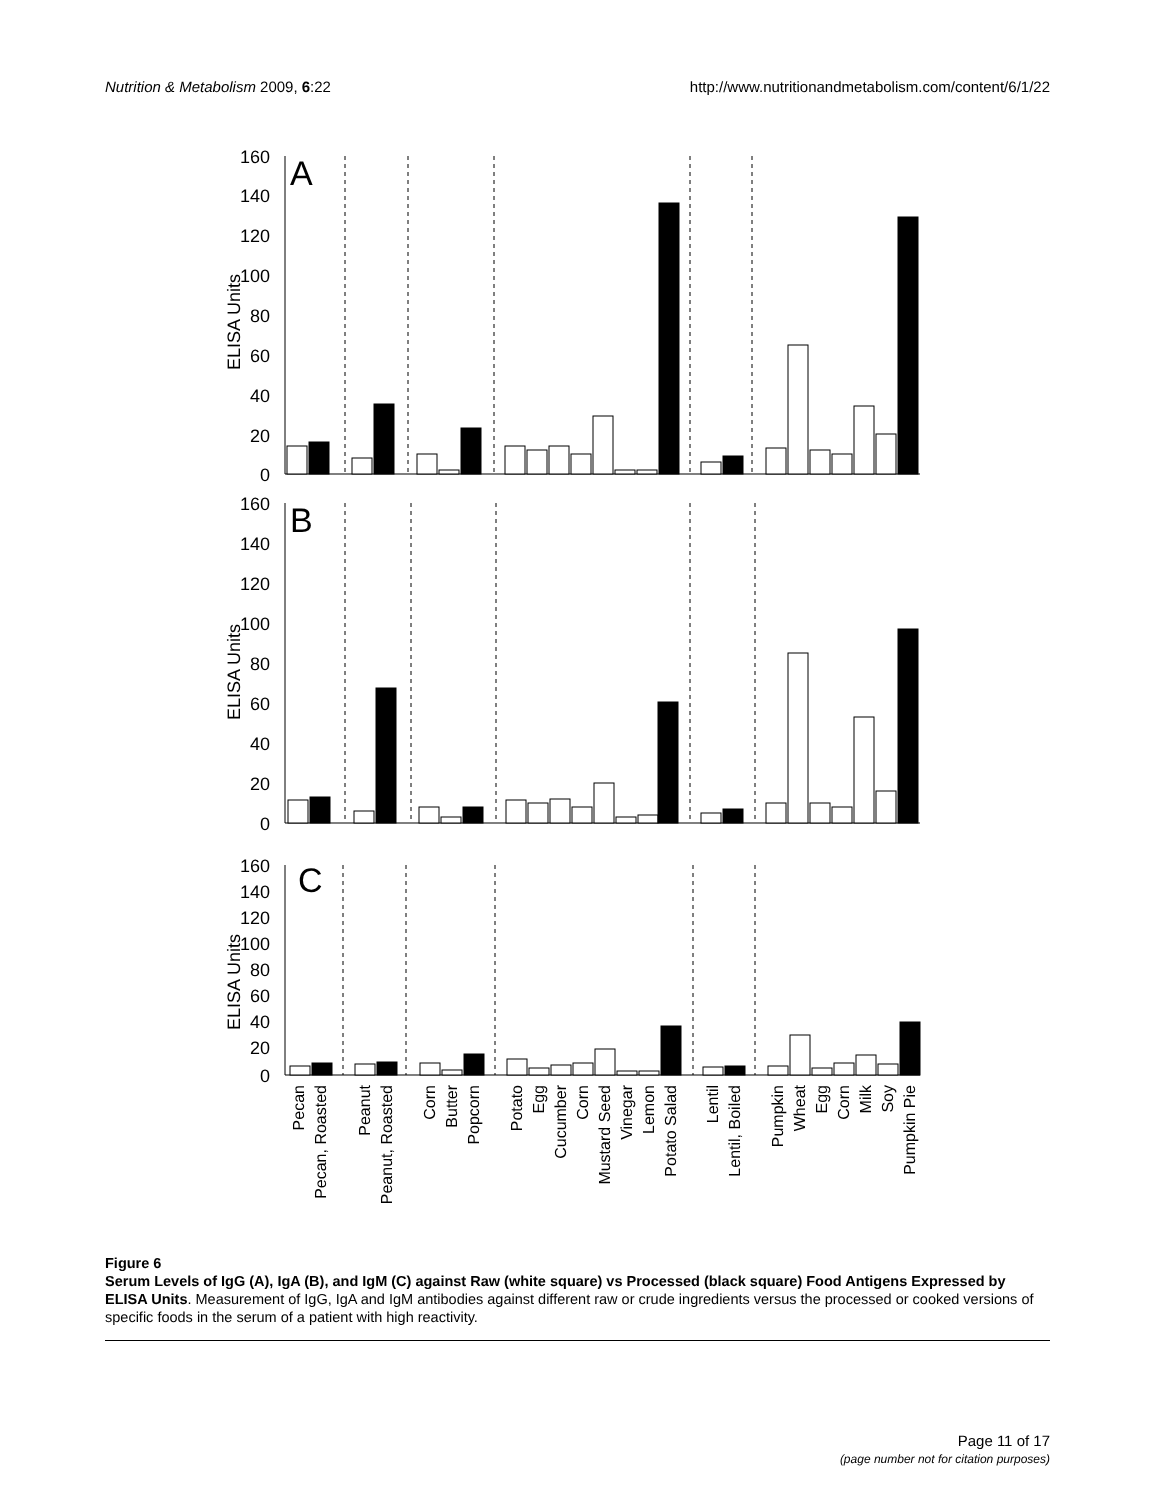Nutrition & Metabolism 2009, 6:22 http://www.nutritionandmetabolism.com/content/6/1/22
160
140
120
100
80
60
40
20
0
160
140
120
100
80
60
40
20
0
160
140
120
100
80
60
40
20
0
A
B
C
ELISA Units
ELISA Units
ELISA Units
Pecan
Pecan, Roasted
Peanut
Peanut, Roasted
Corn
Butter
Popcorn
Potato
Egg
Cucumber
Corn
Mustard Seed
Vinegar
Lemon
Potato Salad
Lentil
Lentil, Boiled
Pumpkin
Wheat
Egg
Corn
Milk
Soy
Pumpkin Pie
Figure 6
Serum Levels of IgG (A), IgA (B), and IgM (C) against Raw (white square) vs Processed (black square) Food Antigens Expressed by ELISA Units. Measurement of IgG, IgA and IgM antibodies against different raw or crude ingredients versus the processed or cooked versions of specific foods in the serum of a patient with high reactivity.
Page 11 of 17
(page number not for citation purposes)